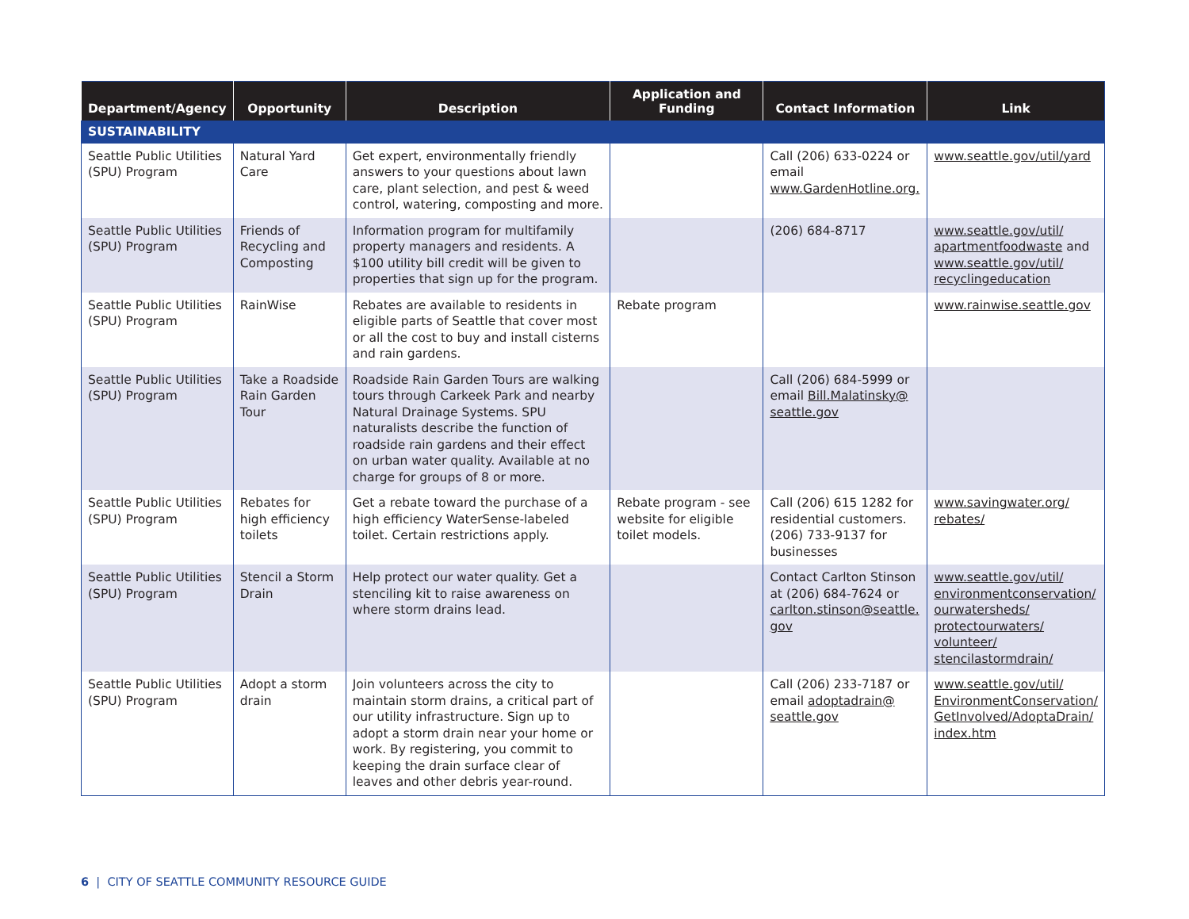| Department/Agency | Opportunity | Description | Application and Funding | Contact Information | Link |
| --- | --- | --- | --- | --- | --- |
| SUSTAINABILITY | | | | | |
| Seattle Public Utilities (SPU) Program | Natural Yard Care | Get expert, environmentally friendly answers to your questions about lawn care, plant selection, and pest & weed control, watering, composting and more. | | Call (206) 633-0224 or email www.GardenHotline.org. | www.seattle.gov/util/yard |
| Seattle Public Utilities (SPU) Program | Friends of Recycling and Composting | Information program for multifamily property managers and residents. A $100 utility bill credit will be given to properties that sign up for the program. | | (206) 684-8717 | www.seattle.gov/util/ apartmentfoodwaste and www.seattle.gov/util/ recyclingeducation |
| Seattle Public Utilities (SPU) Program | RainWise | Rebates are available to residents in eligible parts of Seattle that cover most or all the cost to buy and install cisterns and rain gardens. | Rebate program | | www.rainwise.seattle.gov |
| Seattle Public Utilities (SPU) Program | Take a Roadside Rain Garden Tour | Roadside Rain Garden Tours are walking tours through Carkeek Park and nearby Natural Drainage Systems. SPU naturalists describe the function of roadside rain gardens and their effect on urban water quality. Available at no charge for groups of 8 or more. | | Call (206) 684-5999 or email Bill.Malatinsky@ seattle.gov | |
| Seattle Public Utilities (SPU) Program | Rebates for high efficiency toilets | Get a rebate toward the purchase of a high efficiency WaterSense-labeled toilet. Certain restrictions apply. | Rebate program - see website for eligible toilet models. | Call (206) 615 1282 for residential customers. (206) 733-9137 for businesses | www.savingwater.org/ rebates/ |
| Seattle Public Utilities (SPU) Program | Stencil a Storm Drain | Help protect our water quality. Get a stenciling kit to raise awareness on where storm drains lead. | | Contact Carlton Stinson at (206) 684-7624 or carlton.stinson@seattle. gov | www.seattle.gov/util/ environmentconservation/ ourwatersheds/ protectourwaters/ volunteer/ stencilastormdrain/ |
| Seattle Public Utilities (SPU) Program | Adopt a storm drain | Join volunteers across the city to maintain storm drains, a critical part of our utility infrastructure. Sign up to adopt a storm drain near your home or work. By registering, you commit to keeping the drain surface clear of leaves and other debris year-round. | | Call (206) 233-7187 or email adoptadrain@ seattle.gov | www.seattle.gov/util/ EnvironmentConservation/ GetInvolved/AdoptaDrain/ index.htm |
6 | CITY OF SEATTLE COMMUNITY RESOURCE GUIDE